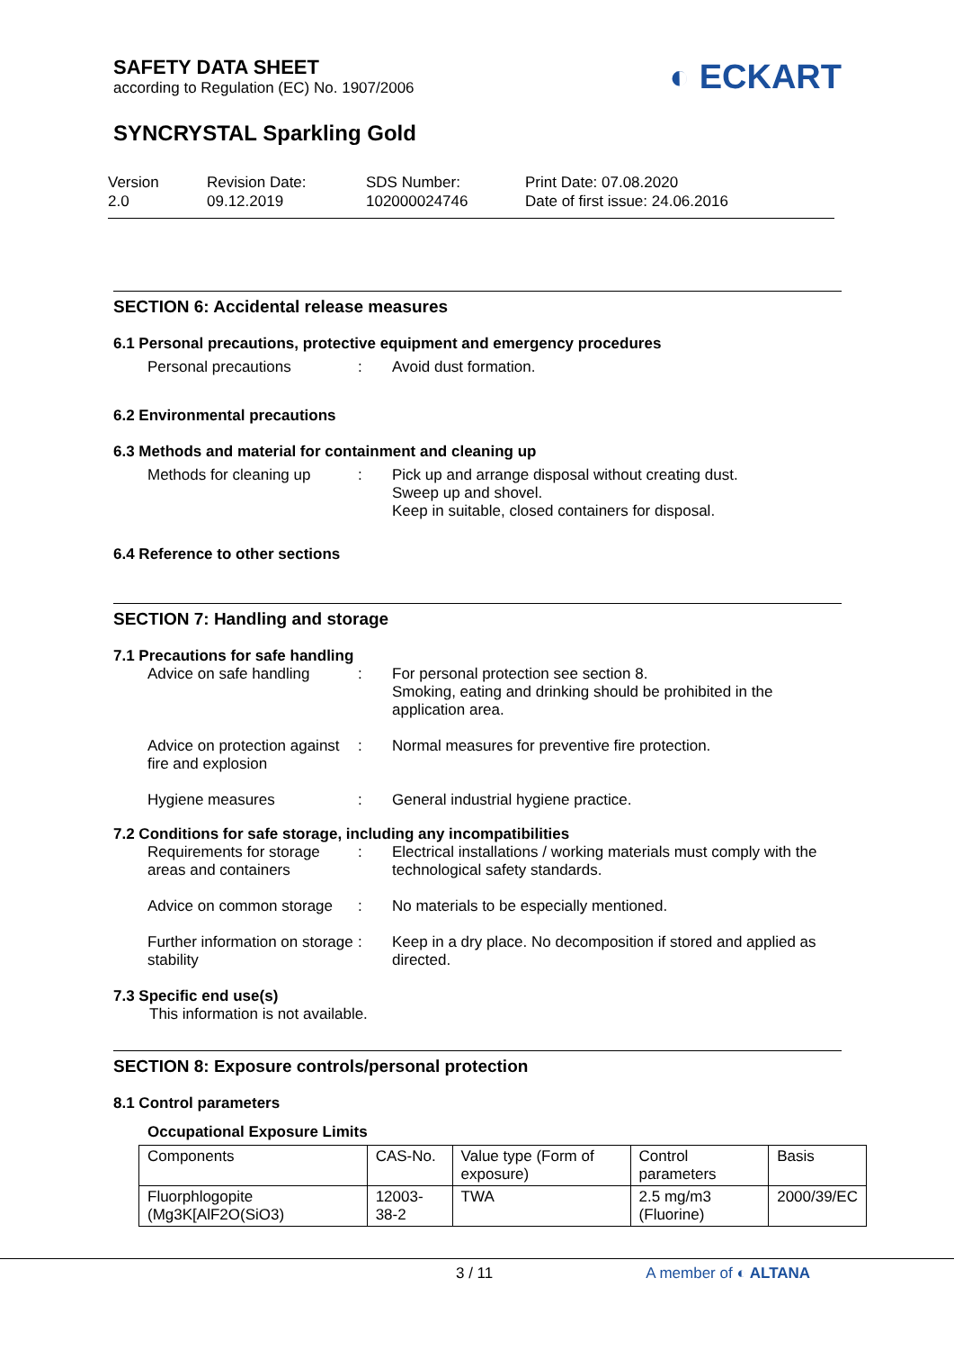SAFETY DATA SHEET
according to Regulation (EC) No. 1907/2006
◐ ECKART
SYNCRYSTAL Sparkling Gold
Version
2.0
Revision Date:
09.12.2019
SDS Number:
102000024746
Print Date: 07.08.2020
Date of first issue: 24.06.2016
SECTION 6: Accidental release measures
6.1 Personal precautions, protective equipment and emergency procedures
Personal precautions : Avoid dust formation.
6.2 Environmental precautions
6.3 Methods and material for containment and cleaning up
Methods for cleaning up
: Pick up and arrange disposal without creating dust.
Sweep up and shovel.
Keep in suitable, closed containers for disposal.
6.4 Reference to other sections
SECTION 7: Handling and storage
7.1 Precautions for safe handling
Advice on safe handling
: For personal protection see section 8.
Smoking, eating and drinking should be prohibited in the application area.
Advice on protection against fire and explosion
: Normal measures for preventive fire protection.
Hygiene measures : General industrial hygiene practice.
7.2 Conditions for safe storage, including any incompatibilities
Requirements for storage areas and containers
: Electrical installations / working materials must comply with the technological safety standards.
Advice on common storage
: No materials to be especially mentioned.
Further information on storage stability
: Keep in a dry place. No decomposition if stored and applied as directed.
7.3 Specific end use(s)
This information is not available.
SECTION 8: Exposure controls/personal protection
8.1 Control parameters
Occupational Exposure Limits
| Components | CAS-No. | Value type (Form of exposure) | Control parameters | Basis |
| Fluorphlogopite (Mg3K[AlF2O(SiO3) | 12003-38-2 | TWA | 2.5 mg/m3 (Fluorine) | 2000/39/EC |
3 / 11 A member of ◐ ALTANA